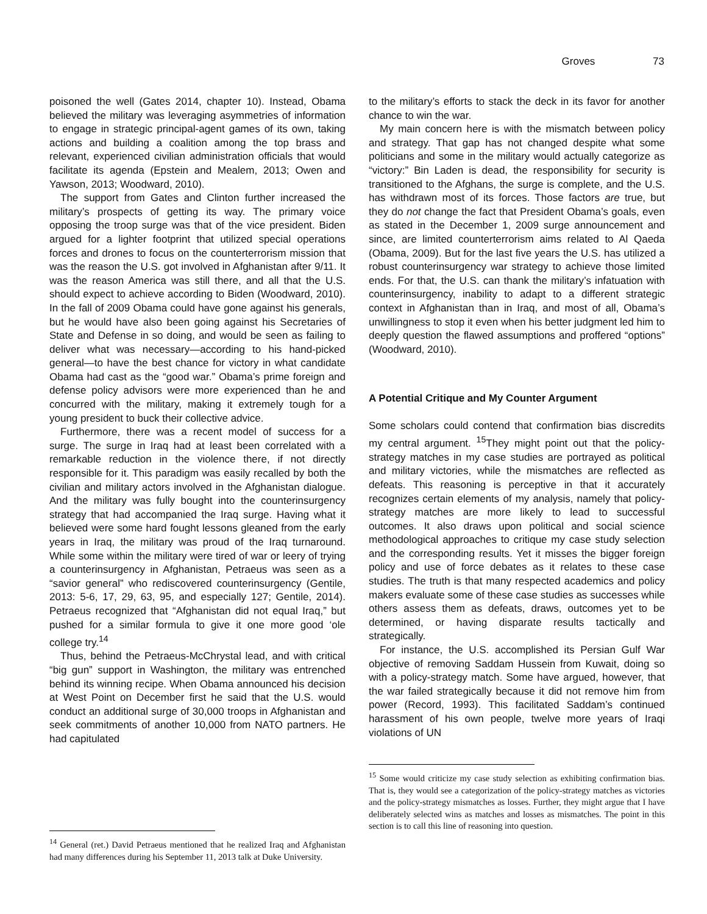Groves 73
poisoned the well (Gates 2014, chapter 10). Instead, Obama believed the military was leveraging asymmetries of information to engage in strategic principal-agent games of its own, taking actions and building a coalition among the top brass and relevant, experienced civilian administration officials that would facilitate its agenda (Epstein and Mealem, 2013; Owen and Yawson, 2013; Woodward, 2010).
The support from Gates and Clinton further increased the military’s prospects of getting its way. The primary voice opposing the troop surge was that of the vice president. Biden argued for a lighter footprint that utilized special operations forces and drones to focus on the counterterrorism mission that was the reason the U.S. got involved in Afghanistan after 9/11. It was the reason America was still there, and all that the U.S. should expect to achieve according to Biden (Woodward, 2010). In the fall of 2009 Obama could have gone against his generals, but he would have also been going against his Secretaries of State and Defense in so doing, and would be seen as failing to deliver what was necessary—according to his hand-picked general—to have the best chance for victory in what candidate Obama had cast as the “good war.” Obama’s prime foreign and defense policy advisors were more experienced than he and concurred with the military, making it extremely tough for a young president to buck their collective advice.
Furthermore, there was a recent model of success for a surge. The surge in Iraq had at least been correlated with a remarkable reduction in the violence there, if not directly responsible for it. This paradigm was easily recalled by both the civilian and military actors involved in the Afghanistan dialogue. And the military was fully bought into the counterinsurgency strategy that had accompanied the Iraq surge. Having what it believed were some hard fought lessons gleaned from the early years in Iraq, the military was proud of the Iraq turnaround. While some within the military were tired of war or leery of trying a counterinsurgency in Afghanistan, Petraeus was seen as a “savior general” who rediscovered counterinsurgency (Gentile, 2013: 5-6, 17, 29, 63, 95, and especially 127; Gentile, 2014). Petraeus recognized that “Afghanistan did not equal Iraq,” but pushed for a similar formula to give it one more good ‘ole college try.<sup>14</sup>
Thus, behind the Petraeus-McChrystal lead, and with critical “big gun” support in Washington, the military was entrenched behind its winning recipe. When Obama announced his decision at West Point on December first he said that the U.S. would conduct an additional surge of 30,000 troops in Afghanistan and seek commitments of another 10,000 from NATO partners. He had capitulated
<sup>14</sup> General (ret.) David Petraeus mentioned that he realized Iraq and Afghanistan had many differences during his September 11, 2013 talk at Duke University.
to the military’s efforts to stack the deck in its favor for another chance to win the war.
My main concern here is with the mismatch between policy and strategy. That gap has not changed despite what some politicians and some in the military would actually categorize as “victory:” Bin Laden is dead, the responsibility for security is transitioned to the Afghans, the surge is complete, and the U.S. has withdrawn most of its forces. Those factors are true, but they do not change the fact that President Obama’s goals, even as stated in the December 1, 2009 surge announcement and since, are limited counterterrorism aims related to Al Qaeda (Obama, 2009). But for the last five years the U.S. has utilized a robust counterinsurgency war strategy to achieve those limited ends. For that, the U.S. can thank the military’s infatuation with counterinsurgency, inability to adapt to a different strategic context in Afghanistan than in Iraq, and most of all, Obama’s unwillingness to stop it even when his better judgment led him to deeply question the flawed assumptions and proffered “options” (Woodward, 2010).
A Potential Critique and My Counter Argument
Some scholars could contend that confirmation bias discredits my central argument. <sup>15</sup>They might point out that the policy-strategy matches in my case studies are portrayed as political and military victories, while the mismatches are reflected as defeats. This reasoning is perceptive in that it accurately recognizes certain elements of my analysis, namely that policy-strategy matches are more likely to lead to successful outcomes. It also draws upon political and social science methodological approaches to critique my case study selection and the corresponding results. Yet it misses the bigger foreign policy and use of force debates as it relates to these case studies. The truth is that many respected academics and policy makers evaluate some of these case studies as successes while others assess them as defeats, draws, outcomes yet to be determined, or having disparate results tactically and strategically.
For instance, the U.S. accomplished its Persian Gulf War objective of removing Saddam Hussein from Kuwait, doing so with a policy-strategy match. Some have argued, however, that the war failed strategically because it did not remove him from power (Record, 1993). This facilitated Saddam’s continued harassment of his own people, twelve more years of Iraqi violations of UN
<sup>15</sup> Some would criticize my case study selection as exhibiting confirmation bias. That is, they would see a categorization of the policy-strategy matches as victories and the policy-strategy mismatches as losses. Further, they might argue that I have deliberately selected wins as matches and losses as mismatches. The point in this section is to call this line of reasoning into question.